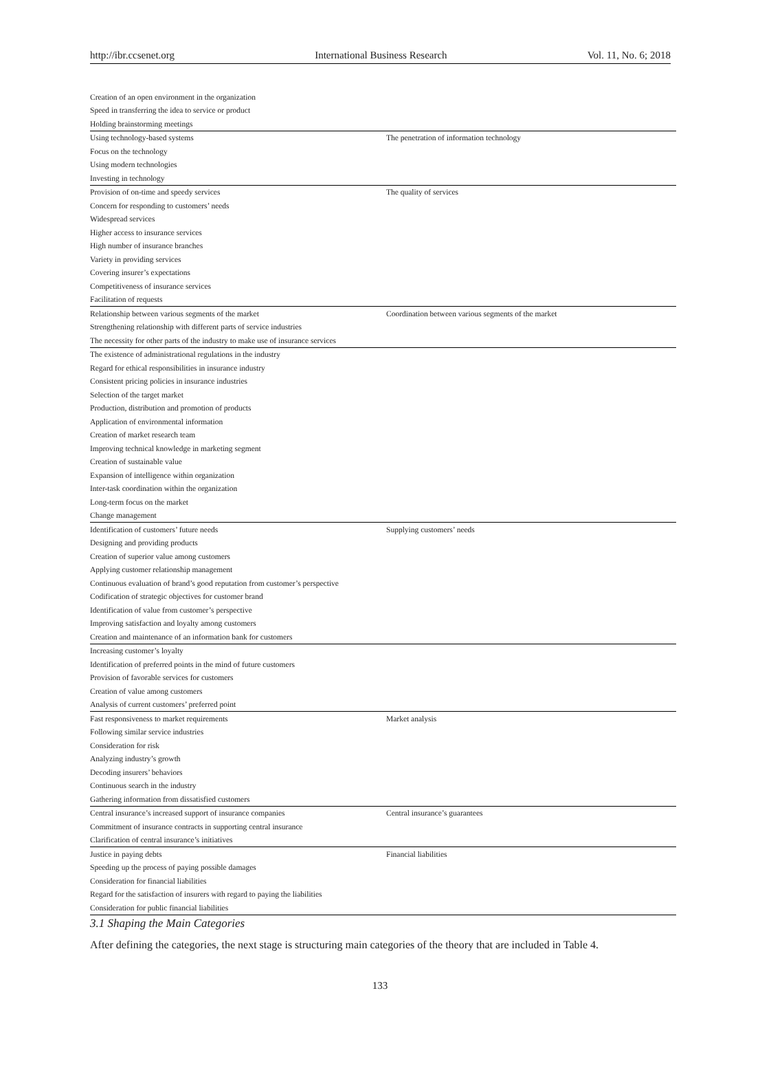http://ibr.ccsenet.org International Business Research Vol. 11, No. 6; 2018
| Creation of an open environment in the organization | |
| Speed in transferring the idea to service or product | |
| Holding brainstorming meetings | |
| Using technology-based systems | The penetration of information technology |
| Focus on the technology | |
| Using modern technologies | |
| Investing in technology | |
| Provision of on-time and speedy services | The quality of services |
| Concern for responding to customers’ needs | |
| Widespread services | |
| Higher access to insurance services | |
| High number of insurance branches | |
| Variety in providing services | |
| Covering insurer’s expectations | |
| Competitiveness of insurance services | |
| Facilitation of requests | |
| Relationship between various segments of the market | Coordination between various segments of the market |
| Strengthening relationship with different parts of service industries | |
| The necessity for other parts of the industry to make use of insurance services | |
| The existence of administrational regulations in the industry | |
| Regard for ethical responsibilities in insurance industry | |
| Consistent pricing policies in insurance industries | |
| Selection of the target market | |
| Production, distribution and promotion of products | |
| Application of environmental information | |
| Creation of market research team | |
| Improving technical knowledge in marketing segment | |
| Creation of sustainable value | |
| Expansion of intelligence within organization | |
| Inter-task coordination within the organization | |
| Long-term focus on the market | |
| Change management | |
| Identification of customers’ future needs | Supplying customers’ needs |
| Designing and providing products | |
| Creation of superior value among customers | |
| Applying customer relationship management | |
| Continuous evaluation of brand’s good reputation from customer’s perspective | |
| Codification of strategic objectives for customer brand | |
| Identification of value from customer’s perspective | |
| Improving satisfaction and loyalty among customers | |
| Creation and maintenance of an information bank for customers | |
| Increasing customer’s loyalty | |
| Identification of preferred points in the mind of future customers | |
| Provision of favorable services for customers | |
| Creation of value among customers | |
| Analysis of current customers’ preferred point | |
| Fast responsiveness to market requirements | Market analysis |
| Following similar service industries | |
| Consideration for risk | |
| Analyzing industry’s growth | |
| Decoding insurers’ behaviors | |
| Continuous search in the industry | |
| Gathering information from dissatisfied customers | |
| Central insurance’s increased support of insurance companies | Central insurance’s guarantees |
| Commitment of insurance contracts in supporting central insurance | |
| Clarification of central insurance’s initiatives | |
| Justice in paying debts | Financial liabilities |
| Speeding up the process of paying possible damages | |
| Consideration for financial liabilities | |
| Regard for the satisfaction of insurers with regard to paying the liabilities | |
| Consideration for public financial liabilities | |
3.1 Shaping the Main Categories
After defining the categories, the next stage is structuring main categories of the theory that are included in Table 4.
133